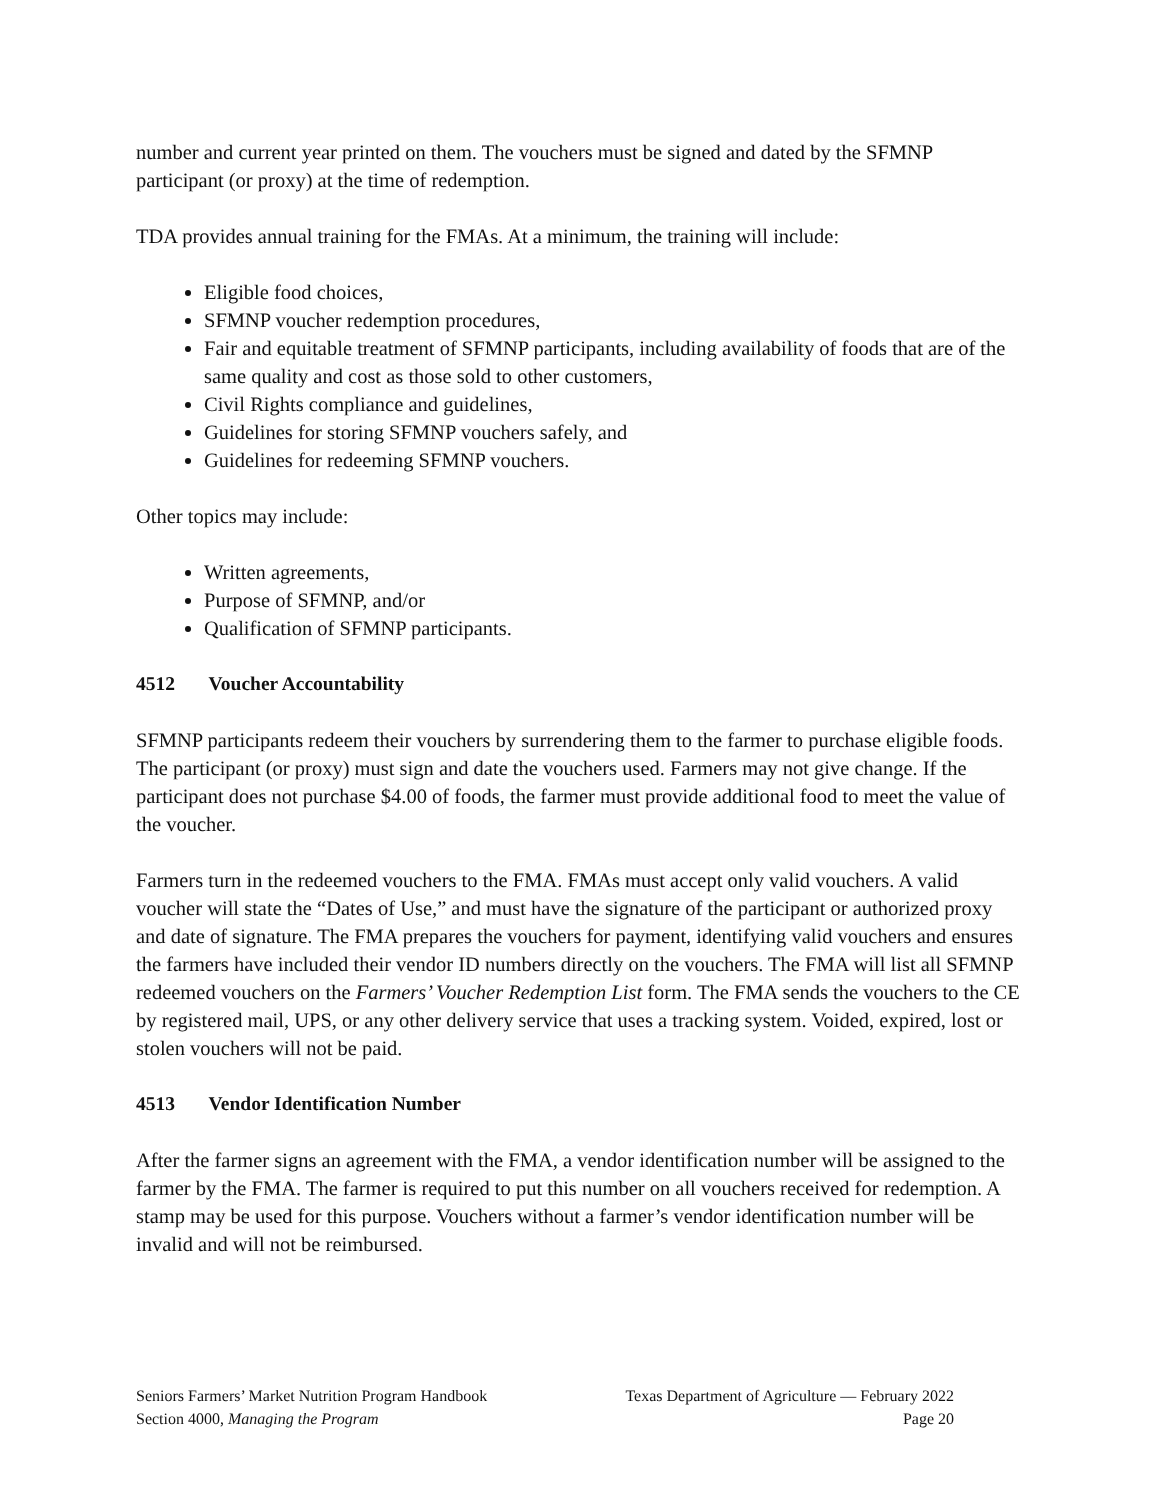number and current year printed on them. The vouchers must be signed and dated by the SFMNP participant (or proxy) at the time of redemption.
TDA provides annual training for the FMAs. At a minimum, the training will include:
Eligible food choices,
SFMNP voucher redemption procedures,
Fair and equitable treatment of SFMNP participants, including availability of foods that are of the same quality and cost as those sold to other customers,
Civil Rights compliance and guidelines,
Guidelines for storing SFMNP vouchers safely, and
Guidelines for redeeming SFMNP vouchers.
Other topics may include:
Written agreements,
Purpose of SFMNP, and/or
Qualification of SFMNP participants.
4512 Voucher Accountability
SFMNP participants redeem their vouchers by surrendering them to the farmer to purchase eligible foods. The participant (or proxy) must sign and date the vouchers used. Farmers may not give change. If the participant does not purchase $4.00 of foods, the farmer must provide additional food to meet the value of the voucher.
Farmers turn in the redeemed vouchers to the FMA. FMAs must accept only valid vouchers. A valid voucher will state the “Dates of Use,” and must have the signature of the participant or authorized proxy and date of signature. The FMA prepares the vouchers for payment, identifying valid vouchers and ensures the farmers have included their vendor ID numbers directly on the vouchers. The FMA will list all SFMNP redeemed vouchers on the Farmers’ Voucher Redemption List form. The FMA sends the vouchers to the CE by registered mail, UPS, or any other delivery service that uses a tracking system. Voided, expired, lost or stolen vouchers will not be paid.
4513 Vendor Identification Number
After the farmer signs an agreement with the FMA, a vendor identification number will be assigned to the farmer by the FMA. The farmer is required to put this number on all vouchers received for redemption. A stamp may be used for this purpose. Vouchers without a farmer’s vendor identification number will be invalid and will not be reimbursed.
Seniors Farmers’ Market Nutrition Program Handbook Texas Department of Agriculture — February 2022
Section 4000, Managing the Program Page 20